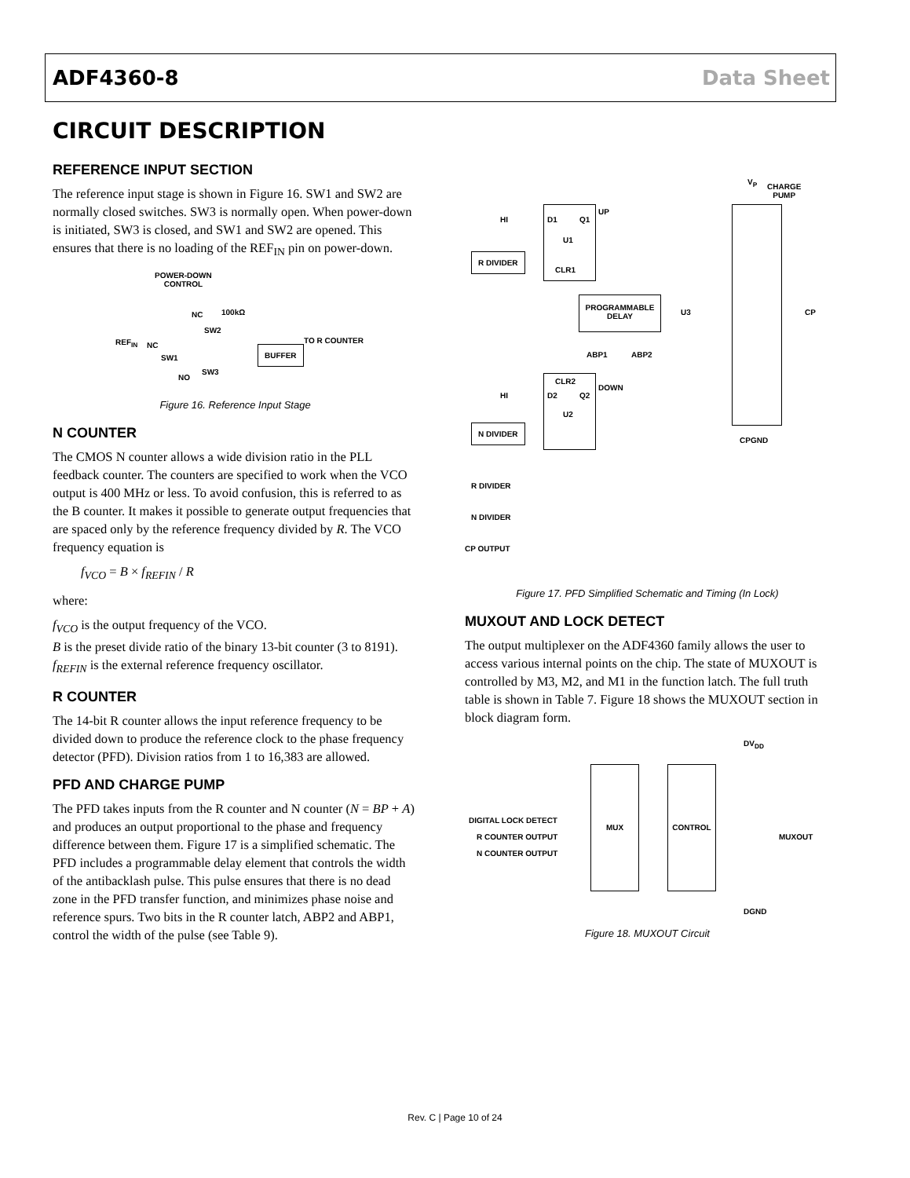ADF4360-8 Data Sheet
CIRCUIT DESCRIPTION
REFERENCE INPUT SECTION
The reference input stage is shown in Figure 16. SW1 and SW2 are normally closed switches. SW3 is normally open. When power-down is initiated, SW3 is closed, and SW1 and SW2 are opened. This ensures that there is no loading of the REF<sub>IN</sub> pin on power-down.
POWER-DOWN
CONTROL
REF<sub>IN</sub> NC
SW1
NC 100kΩ
SW2
BUFFER
TO R COUNTER
NO
SW3
Figure 16. Reference Input Stage
N COUNTER
The CMOS N counter allows a wide division ratio in the PLL feedback counter. The counters are specified to work when the VCO output is 400 MHz or less. To avoid confusion, this is referred to as the B counter. It makes it possible to generate output frequencies that are spaced only by the reference frequency divided by R. The VCO frequency equation is
f<sub>VCO</sub> = B × f<sub>REFIN</sub> / R
where:
f<sub>VCO</sub> is the output frequency of the VCO.
B is the preset divide ratio of the binary 13-bit counter (3 to 8191).
f<sub>REFIN</sub> is the external reference frequency oscillator.
R COUNTER
The 14-bit R counter allows the input reference frequency to be divided down to produce the reference clock to the phase frequency detector (PFD). Division ratios from 1 to 16,383 are allowed.
PFD AND CHARGE PUMP
The PFD takes inputs from the R counter and N counter (N = BP + A) and produces an output proportional to the phase and frequency difference between them. Figure 17 is a simplified schematic. The PFD includes a programmable delay element that controls the width of the antibacklash pulse. This pulse ensures that there is no dead zone in the PFD transfer function, and minimizes phase noise and reference spurs. Two bits in the R counter latch, ABP2 and ABP1, control the width of the pulse (see Table 9).
V<sub>P</sub>
CHARGE
PUMP
HI D1 Q1
UP
U1
R DIVIDER
CLR1
PROGRAMMABLE
DELAY
U3 CP
ABP1 ABP2
CLR2
DOWN
HI D2 Q2
U2
N DIVIDER
CPGND
R DIVIDER
N DIVIDER
CP OUTPUT
Figure 17. PFD Simplified Schematic and Timing (In Lock)
MUXOUT AND LOCK DETECT
The output multiplexer on the ADF4360 family allows the user to access various internal points on the chip. The state of MUXOUT is controlled by M3, M2, and M1 in the function latch. The full truth table is shown in Table 7. Figure 18 shows the MUXOUT section in block diagram form.
DV<sub>DD</sub>
MUX CONTROL
DIGITAL LOCK DETECT
R COUNTER OUTPUT
N COUNTER OUTPUT
MUXOUT
DGND
Figure 18. MUXOUT Circuit
Rev. C | Page 10 of 24